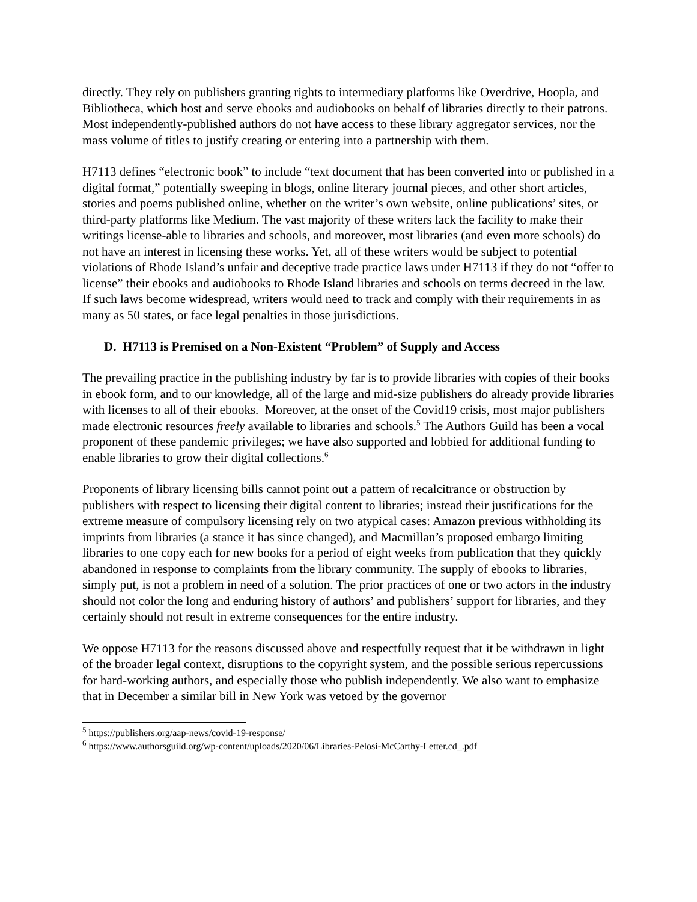directly. They rely on publishers granting rights to intermediary platforms like Overdrive, Hoopla, and Bibliotheca, which host and serve ebooks and audiobooks on behalf of libraries directly to their patrons. Most independently-published authors do not have access to these library aggregator services, nor the mass volume of titles to justify creating or entering into a partnership with them.
H7113 defines “electronic book” to include “text document that has been converted into or published in a digital format,” potentially sweeping in blogs, online literary journal pieces, and other short articles, stories and poems published online, whether on the writer’s own website, online publications’ sites, or third-party platforms like Medium. The vast majority of these writers lack the facility to make their writings license-able to libraries and schools, and moreover, most libraries (and even more schools) do not have an interest in licensing these works. Yet, all of these writers would be subject to potential violations of Rhode Island’s unfair and deceptive trade practice laws under H7113 if they do not “offer to license” their ebooks and audiobooks to Rhode Island libraries and schools on terms decreed in the law. If such laws become widespread, writers would need to track and comply with their requirements in as many as 50 states, or face legal penalties in those jurisdictions.
D. H7113 is Premised on a Non-Existent “Problem” of Supply and Access
The prevailing practice in the publishing industry by far is to provide libraries with copies of their books in ebook form, and to our knowledge, all of the large and mid-size publishers do already provide libraries with licenses to all of their ebooks. Moreover, at the onset of the Covid19 crisis, most major publishers made electronic resources freely available to libraries and schools.<sup>5</sup> The Authors Guild has been a vocal proponent of these pandemic privileges; we have also supported and lobbied for additional funding to enable libraries to grow their digital collections.<sup>6</sup>
Proponents of library licensing bills cannot point out a pattern of recalcitrance or obstruction by publishers with respect to licensing their digital content to libraries; instead their justifications for the extreme measure of compulsory licensing rely on two atypical cases: Amazon previous withholding its imprints from libraries (a stance it has since changed), and Macmillan’s proposed embargo limiting libraries to one copy each for new books for a period of eight weeks from publication that they quickly abandoned in response to complaints from the library community. The supply of ebooks to libraries, simply put, is not a problem in need of a solution. The prior practices of one or two actors in the industry should not color the long and enduring history of authors’ and publishers’ support for libraries, and they certainly should not result in extreme consequences for the entire industry.
We oppose H7113 for the reasons discussed above and respectfully request that it be withdrawn in light of the broader legal context, disruptions to the copyright system, and the possible serious repercussions for hard-working authors, and especially those who publish independently. We also want to emphasize that in December a similar bill in New York was vetoed by the governor
<sup>5</sup> https://publishers.org/aap-news/covid-19-response/
<sup>6</sup> https://www.authorsguild.org/wp-content/uploads/2020/06/Libraries-Pelosi-McCarthy-Letter.cd_.pdf